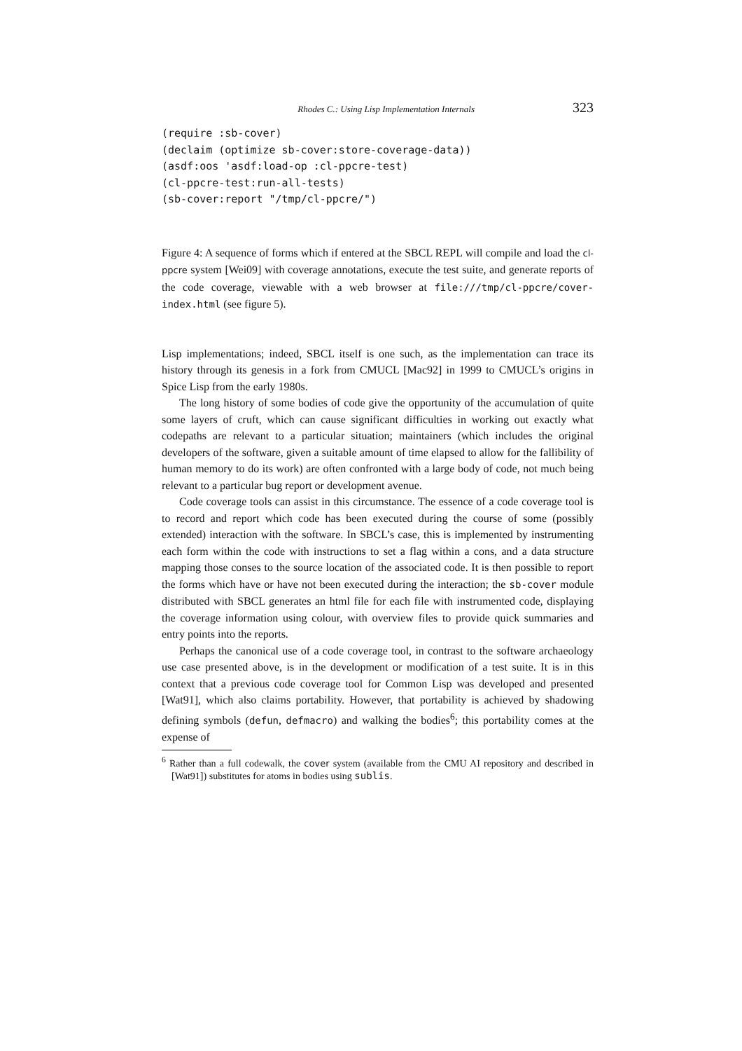Rhodes C.: Using Lisp Implementation Internals 323
(require :sb-cover)
(declaim (optimize sb-cover:store-coverage-data))
(asdf:oos 'asdf:load-op :cl-ppcre-test)
(cl-ppcre-test:run-all-tests)
(sb-cover:report "/tmp/cl-ppcre/")
Figure 4: A sequence of forms which if entered at the SBCL REPL will compile and load the cl-ppcre system [Wei09] with coverage annotations, execute the test suite, and generate reports of the code coverage, viewable with a web browser at file:///tmp/cl-ppcre/cover-index.html (see figure 5).
Lisp implementations; indeed, SBCL itself is one such, as the implementation can trace its history through its genesis in a fork from CMUCL [Mac92] in 1999 to CMUCL’s origins in Spice Lisp from the early 1980s.
The long history of some bodies of code give the opportunity of the accumulation of quite some layers of cruft, which can cause significant difficulties in working out exactly what codepaths are relevant to a particular situation; maintainers (which includes the original developers of the software, given a suitable amount of time elapsed to allow for the fallibility of human memory to do its work) are often confronted with a large body of code, not much being relevant to a particular bug report or development avenue.
Code coverage tools can assist in this circumstance. The essence of a code coverage tool is to record and report which code has been executed during the course of some (possibly extended) interaction with the software. In SBCL’s case, this is implemented by instrumenting each form within the code with instructions to set a flag within a cons, and a data structure mapping those conses to the source location of the associated code. It is then possible to report the forms which have or have not been executed during the interaction; the sb-cover module distributed with SBCL generates an html file for each file with instrumented code, displaying the coverage information using colour, with overview files to provide quick summaries and entry points into the reports.
Perhaps the canonical use of a code coverage tool, in contrast to the software archaeology use case presented above, is in the development or modification of a test suite. It is in this context that a previous code coverage tool for Common Lisp was developed and presented [Wat91], which also claims portability. However, that portability is achieved by shadowing defining symbols (defun, defmacro) and walking the bodies<sup>6</sup>; this portability comes at the expense of
<sup>6</sup> Rather than a full codewalk, the cover system (available from the CMU AI repository and described in [Wat91]) substitutes for atoms in bodies using sublis.